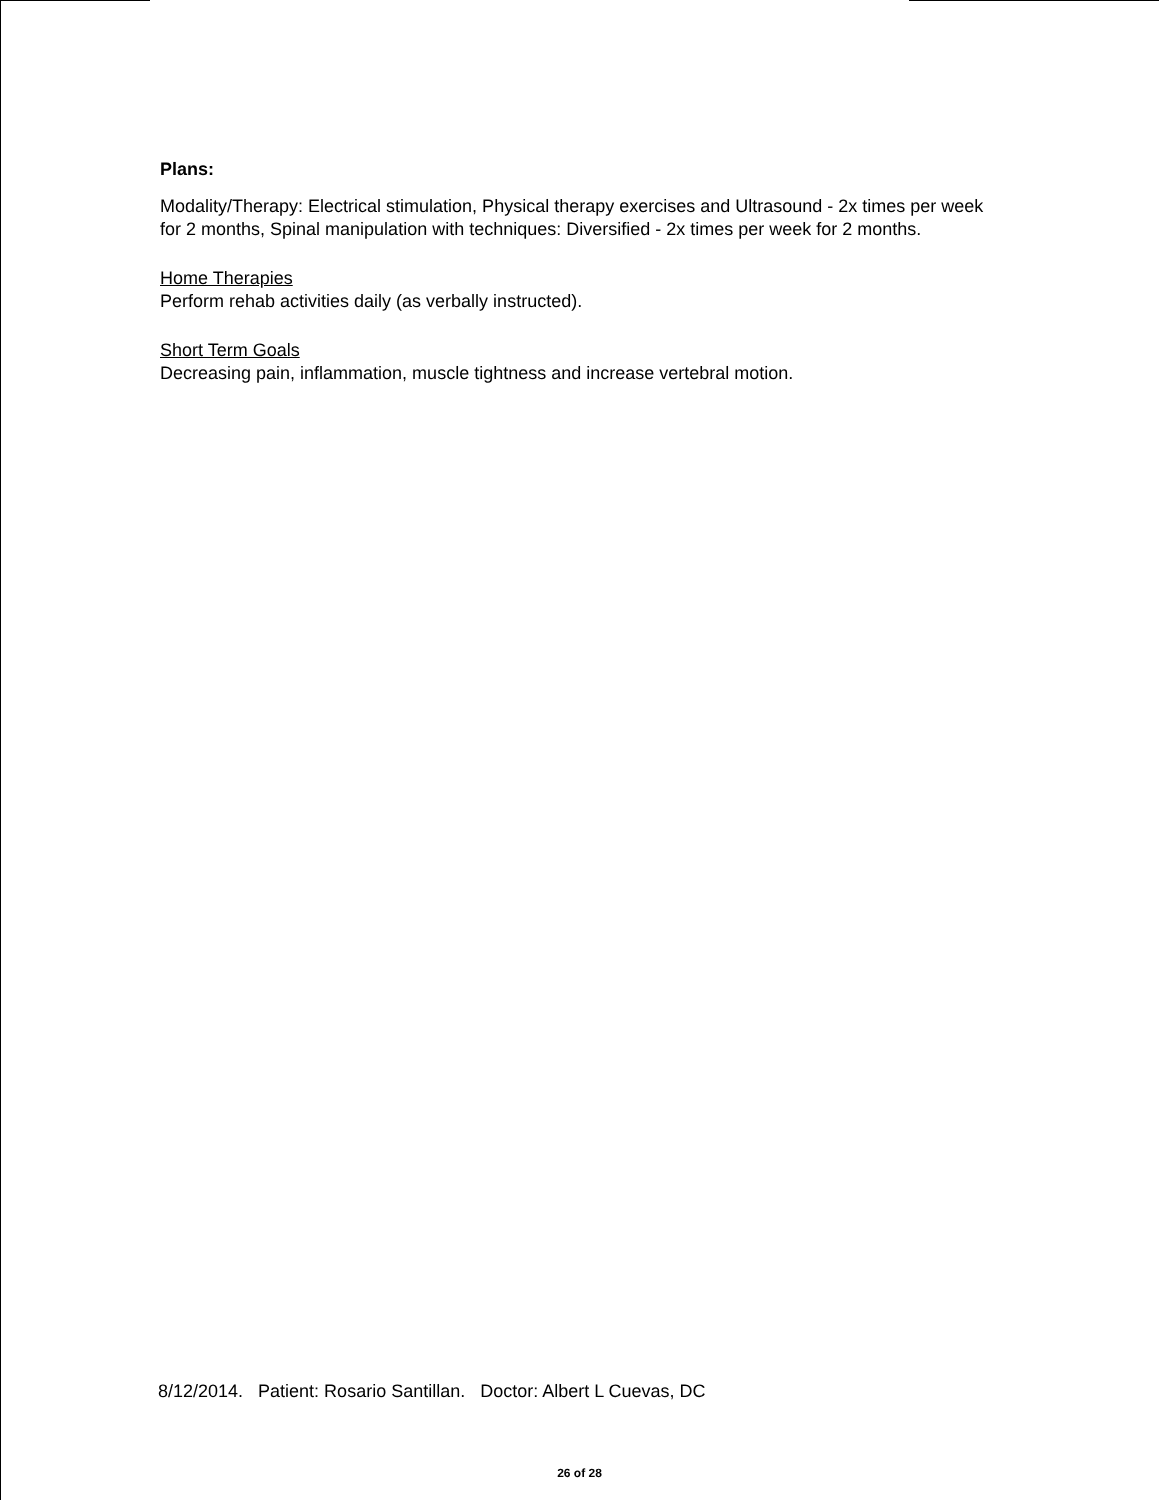Plans:
Modality/Therapy: Electrical stimulation, Physical therapy exercises and Ultrasound - 2x times per week for 2 months, Spinal manipulation with techniques: Diversified - 2x times per week for 2 months.
Home Therapies
Perform rehab activities daily (as verbally instructed).
Short Term Goals
Decreasing pain, inflammation, muscle tightness and increase vertebral motion.
8/12/2014. Patient: Rosario Santillan. Doctor: Albert L Cuevas, DC
26 of 28